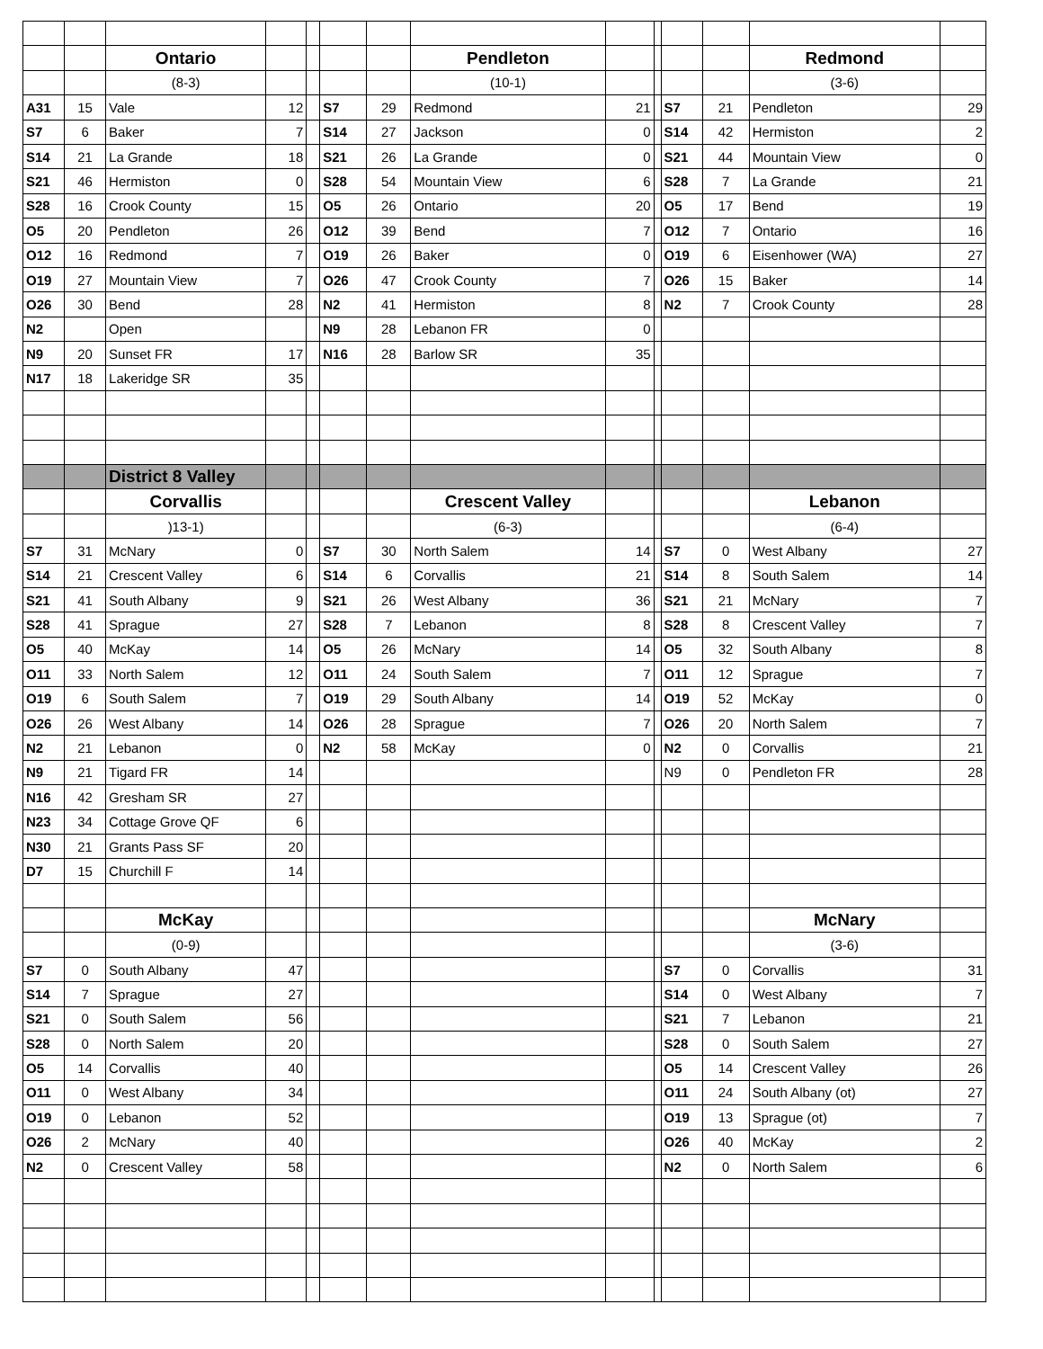| | | Ontario | | | | | Pendleton | | | | | Redmond | |
| | | (8-3) | | | | | (10-1) | | | | | (3-6) | |
| A31 | 15 | Vale | 12 | | S7 | 29 | Redmond | 21 | | S7 | 21 | Pendleton | 29 |
| S7 | 6 | Baker | 7 | | S14 | 27 | Jackson | 0 | | S14 | 42 | Hermiston | 2 |
| S14 | 21 | La Grande | 18 | | S21 | 26 | La Grande | 0 | | S21 | 44 | Mountain View | 0 |
| S21 | 46 | Hermiston | 0 | | S28 | 54 | Mountain View | 6 | | S28 | 7 | La Grande | 21 |
| S28 | 16 | Crook County | 15 | | O5 | 26 | Ontario | 20 | | O5 | 17 | Bend | 19 |
| O5 | 20 | Pendleton | 26 | | O12 | 39 | Bend | 7 | | O12 | 7 | Ontario | 16 |
| O12 | 16 | Redmond | 7 | | O19 | 26 | Baker | 0 | | O19 | 6 | Eisenhower (WA) | 27 |
| O19 | 27 | Mountain View | 7 | | O26 | 47 | Crook County | 7 | | O26 | 15 | Baker | 14 |
| O26 | 30 | Bend | 28 | | N2 | 41 | Hermiston | 8 | | N2 | 7 | Crook County | 28 |
| N2 | | Open | | | N9 | 28 | Lebanon FR | 0 | | | | | |
| N9 | 20 | Sunset FR | 17 | | N16 | 28 | Barlow SR | 35 | | | | | |
| N17 | 18 | Lakeridge SR | 35 | | | | | | | | | | |
| | | District 8 Valley | | | | | | | | | | | |
| | | Corvallis | | | | | Crescent Valley | | | | | Lebanon | |
| | | )13-1) | | | | | (6-3) | | | | | (6-4) | |
| S7 | 31 | McNary | 0 | | S7 | 30 | North Salem | 14 | | S7 | 0 | West Albany | 27 |
| S14 | 21 | Crescent Valley | 6 | | S14 | 6 | Corvallis | 21 | | S14 | 8 | South Salem | 14 |
| S21 | 41 | South Albany | 9 | | S21 | 26 | West Albany | 36 | | S21 | 21 | McNary | 7 |
| S28 | 41 | Sprague | 27 | | S28 | 7 | Lebanon | 8 | | S28 | 8 | Crescent Valley | 7 |
| O5 | 40 | McKay | 14 | | O5 | 26 | McNary | 14 | | O5 | 32 | South Albany | 8 |
| O11 | 33 | North Salem | 12 | | O11 | 24 | South Salem | 7 | | O11 | 12 | Sprague | 7 |
| O19 | 6 | South Salem | 7 | | O19 | 29 | South Albany | 14 | | O19 | 52 | McKay | 0 |
| O26 | 26 | West Albany | 14 | | O26 | 28 | Sprague | 7 | | O26 | 20 | North Salem | 7 |
| N2 | 21 | Lebanon | 0 | | N2 | 58 | McKay | 0 | | N2 | 0 | Corvallis | 21 |
| N9 | 21 | Tigard FR | 14 | | | | | | | N9 | 0 | Pendleton FR | 28 |
| N16 | 42 | Gresham SR | 27 | | | | | | | | | | |
| N23 | 34 | Cottage Grove QF | 6 | | | | | | | | | | |
| N30 | 21 | Grants Pass SF | 20 | | | | | | | | | | |
| D7 | 15 | Churchill F | 14 | | | | | | | | | | |
| | | McKay | | | | | | | | | | McNary | |
| | | (0-9) | | | | | | | | | | (3-6) | |
| S7 | 0 | South Albany | 47 | | | | | | | S7 | 0 | Corvallis | 31 |
| S14 | 7 | Sprague | 27 | | | | | | | S14 | 0 | West Albany | 7 |
| S21 | 0 | South Salem | 56 | | | | | | | S21 | 7 | Lebanon | 21 |
| S28 | 0 | North Salem | 20 | | | | | | | S28 | 0 | South Salem | 27 |
| O5 | 14 | Corvallis | 40 | | | | | | | O5 | 14 | Crescent Valley | 26 |
| O11 | 0 | West Albany | 34 | | | | | | | O11 | 24 | South Albany (ot) | 27 |
| O19 | 0 | Lebanon | 52 | | | | | | | O19 | 13 | Sprague (ot) | 7 |
| O26 | 2 | McNary | 40 | | | | | | | O26 | 40 | McKay | 2 |
| N2 | 0 | Crescent Valley | 58 | | | | | | | N2 | 0 | North Salem | 6 |